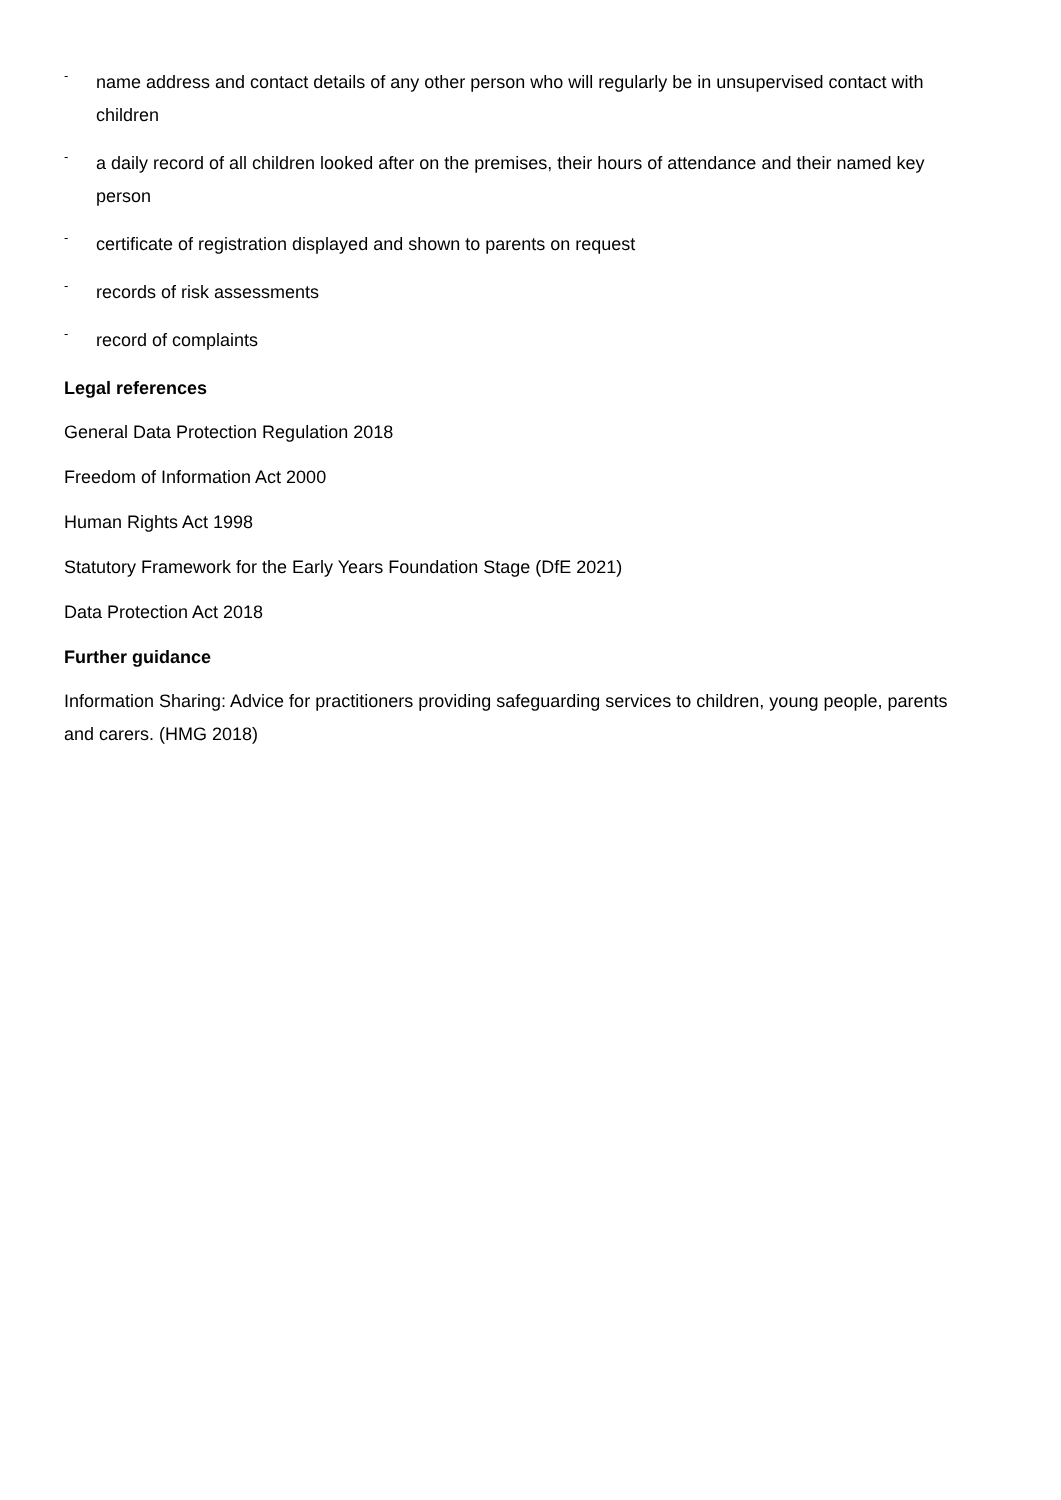- name address and contact details of any other person who will regularly be in unsupervised contact with children
- a daily record of all children looked after on the premises, their hours of attendance and their named key person
- certificate of registration displayed and shown to parents on request
- records of risk assessments
- record of complaints
Legal references
General Data Protection Regulation 2018
Freedom of Information Act 2000
Human Rights Act 1998
Statutory Framework for the Early Years Foundation Stage (DfE 2021)
Data Protection Act 2018
Further guidance
Information Sharing: Advice for practitioners providing safeguarding services to children, young people, parents and carers. (HMG 2018)